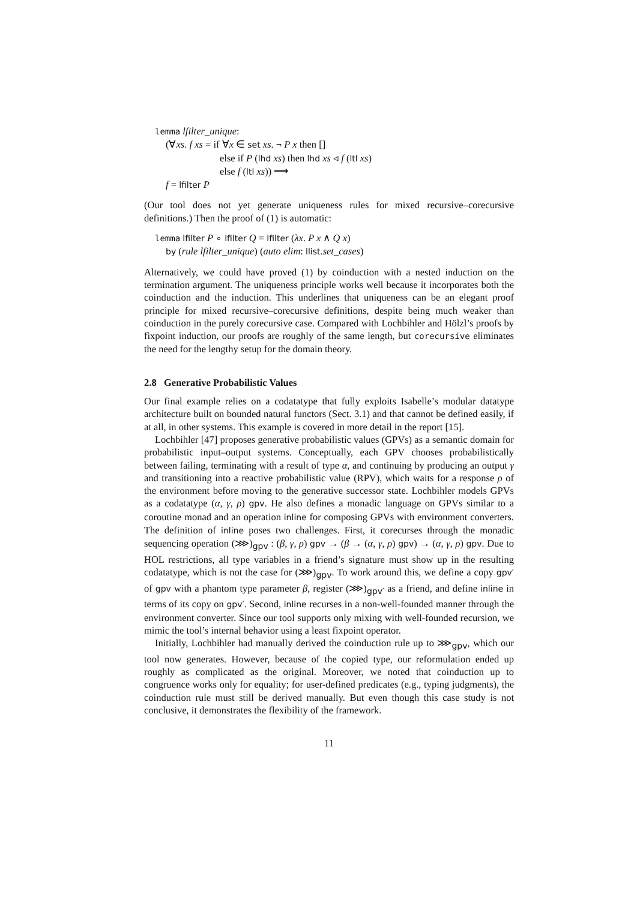lemma lfilter_unique:
(∀xs. f xs = if ∀x ∈ set xs. ¬ P x then []
else if P (lhd xs) then lhd xs ◃ f (ltl xs)
else f (ltl xs)) ⟶
f = lfilter P
(Our tool does not yet generate uniqueness rules for mixed recursive–corecursive definitions.) Then the proof of (1) is automatic:
lemma lfilter P ∘ lfilter Q = lfilter (λx. P x ∧ Q x)
by (rule lfilter_unique) (auto elim: llist.set_cases)
Alternatively, we could have proved (1) by coinduction with a nested induction on the termination argument. The uniqueness principle works well because it incorporates both the coinduction and the induction. This underlines that uniqueness can be an elegant proof principle for mixed recursive–corecursive definitions, despite being much weaker than coinduction in the purely corecursive case. Compared with Lochbihler and Hölzl’s proofs by fixpoint induction, our proofs are roughly of the same length, but corecursive eliminates the need for the lengthy setup for the domain theory.
2.8 Generative Probabilistic Values
Our final example relies on a codatatype that fully exploits Isabelle’s modular datatype architecture built on bounded natural functors (Sect. 3.1) and that cannot be defined easily, if at all, in other systems. This example is covered in more detail in the report [15].
Lochbihler [47] proposes generative probabilistic values (GPVs) as a semantic domain for probabilistic input–output systems. Conceptually, each GPV chooses probabilistically between failing, terminating with a result of type α, and continuing by producing an output γ and transitioning into a reactive probabilistic value (RPV), which waits for a response ρ of the environment before moving to the generative successor state. Lochbihler models GPVs as a codatatype (α, γ, ρ) gpv. He also defines a monadic language on GPVs similar to a coroutine monad and an operation inline for composing GPVs with environment converters. The definition of inline poses two challenges. First, it corecurses through the monadic sequencing operation (⋙)<sub>gpv</sub> : (β, γ, ρ) gpv → (β → (α, γ, ρ) gpv) → (α, γ, ρ) gpv. Due to HOL restrictions, all type variables in a friend’s signature must show up in the resulting codatatype, which is not the case for (⋙)<sub>gpv</sub>. To work around this, we define a copy gpv′ of gpv with a phantom type parameter β, register (⋙)<sub>gpv′</sub> as a friend, and define inline in terms of its copy on gpv′. Second, inline recurses in a non-well-founded manner through the environment converter. Since our tool supports only mixing with well-founded recursion, we mimic the tool’s internal behavior using a least fixpoint operator.
Initially, Lochbihler had manually derived the coinduction rule up to ⋙<sub>gpv</sub>, which our tool now generates. However, because of the copied type, our reformulation ended up roughly as complicated as the original. Moreover, we noted that coinduction up to congruence works only for equality; for user-defined predicates (e.g., typing judgments), the coinduction rule must still be derived manually. But even though this case study is not conclusive, it demonstrates the flexibility of the framework.
11